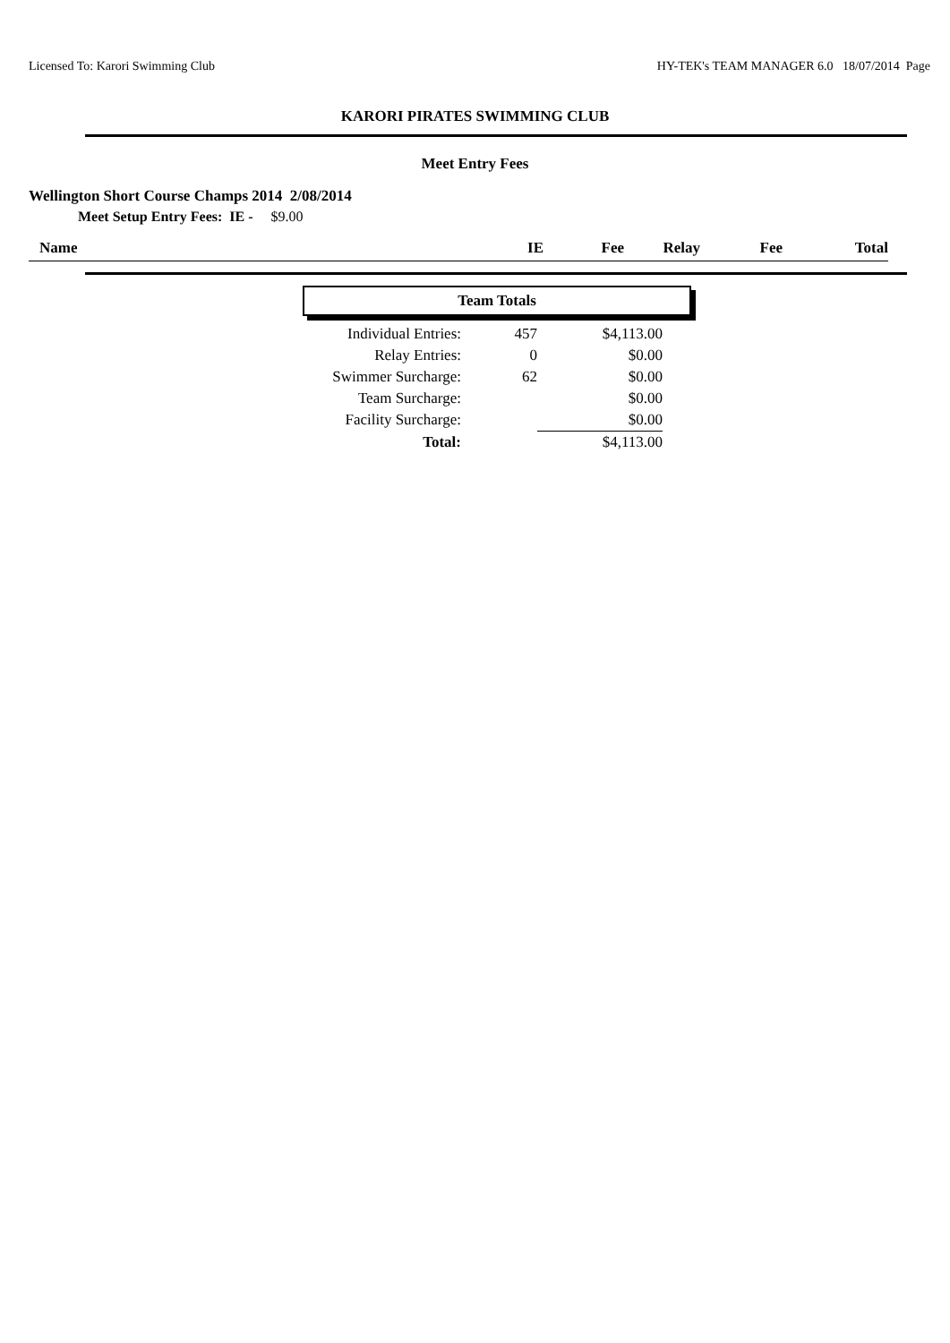Licensed To: Karori Swimming Club HY-TEK's TEAM MANAGER 6.0 18/07/2014 Page
KARORI PIRATES SWIMMING CLUB
Meet Entry Fees
Wellington Short Course Champs 2014 2/08/2014
Meet Setup Entry Fees: IE - $9.00
| Name | IE | Fee | Relay | Fee | Total |
| --- | --- | --- | --- | --- | --- |
Team Totals
| Individual Entries: | 457 | $4,113.00 |
| Relay Entries: | 0 | $0.00 |
| Swimmer Surcharge: | 62 | $0.00 |
| Team Surcharge: | | $0.00 |
| Facility Surcharge: | | $0.00 |
| Total: | | $4,113.00 |